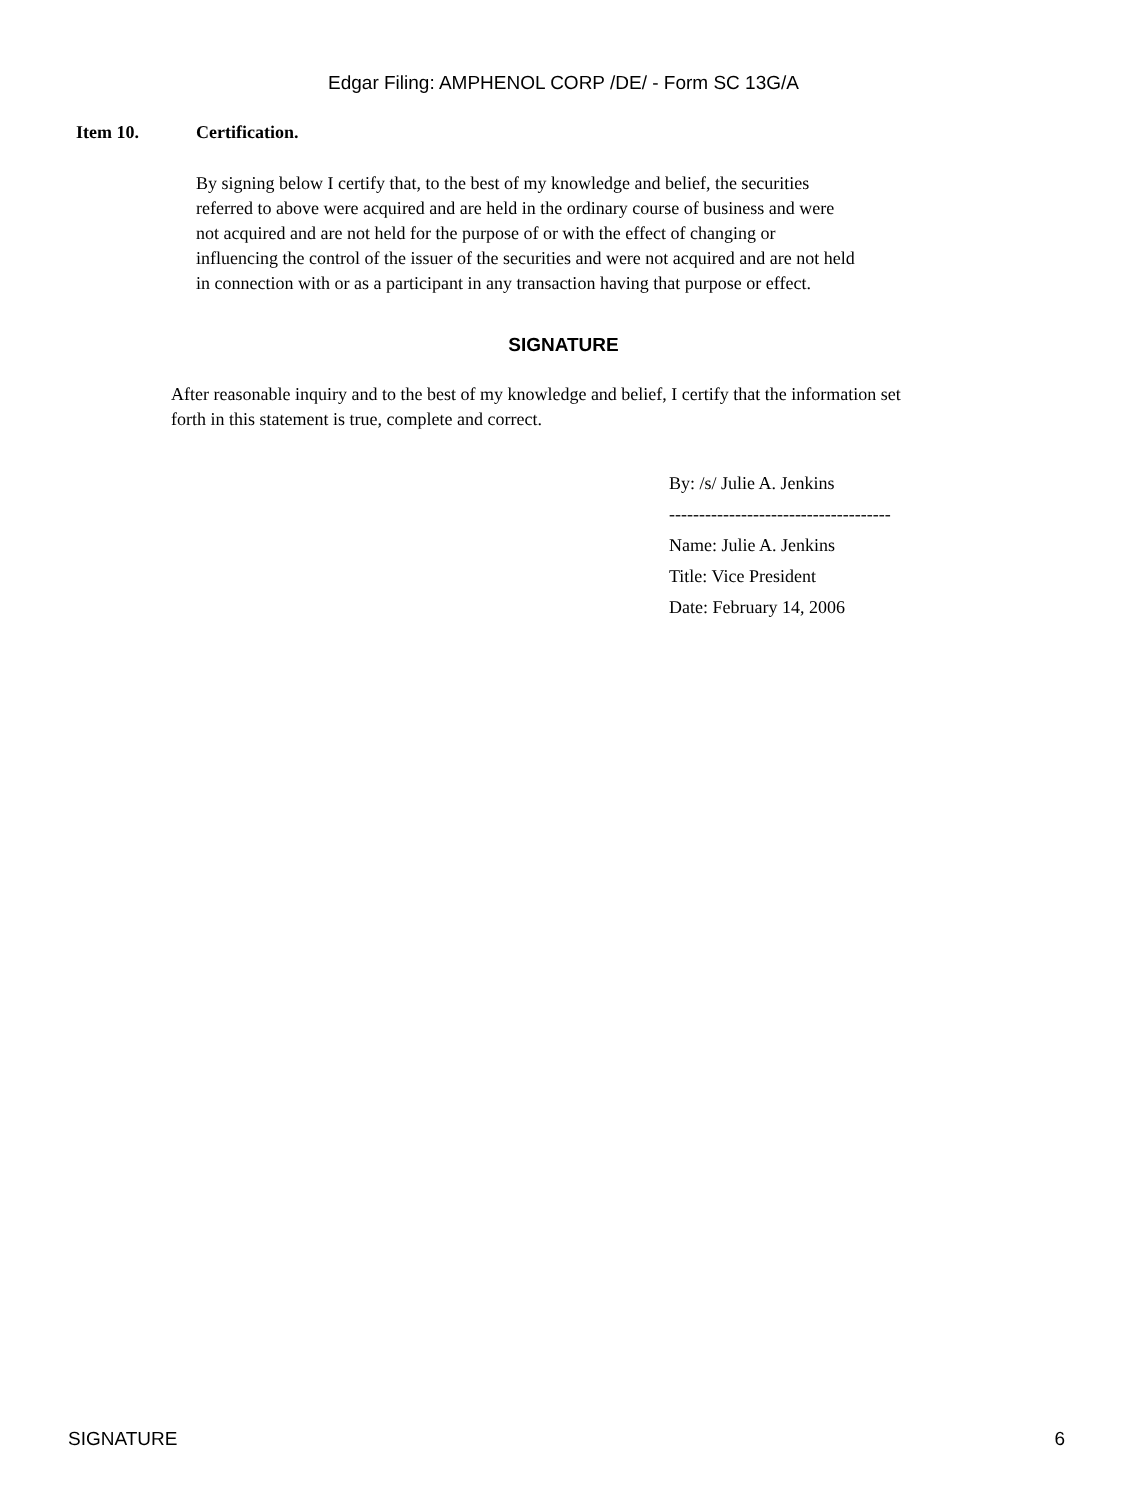Edgar Filing: AMPHENOL CORP /DE/ - Form SC 13G/A
Item 10. Certification.
By signing below I certify that, to the best of my knowledge and belief, the securities referred to above were acquired and are held in the ordinary course of business and were not acquired and are not held for the purpose of or with the effect of changing or influencing the control of the issuer of the securities and were not acquired and are not held in connection with or as a participant in any transaction having that purpose or effect.
SIGNATURE
After reasonable inquiry and to the best of my knowledge and belief, I certify that the information set forth in this statement is true, complete and correct.
By: /s/ Julie A. Jenkins
-------------------------------------
Name: Julie A. Jenkins
Title: Vice President
Date: February 14, 2006
SIGNATURE 6